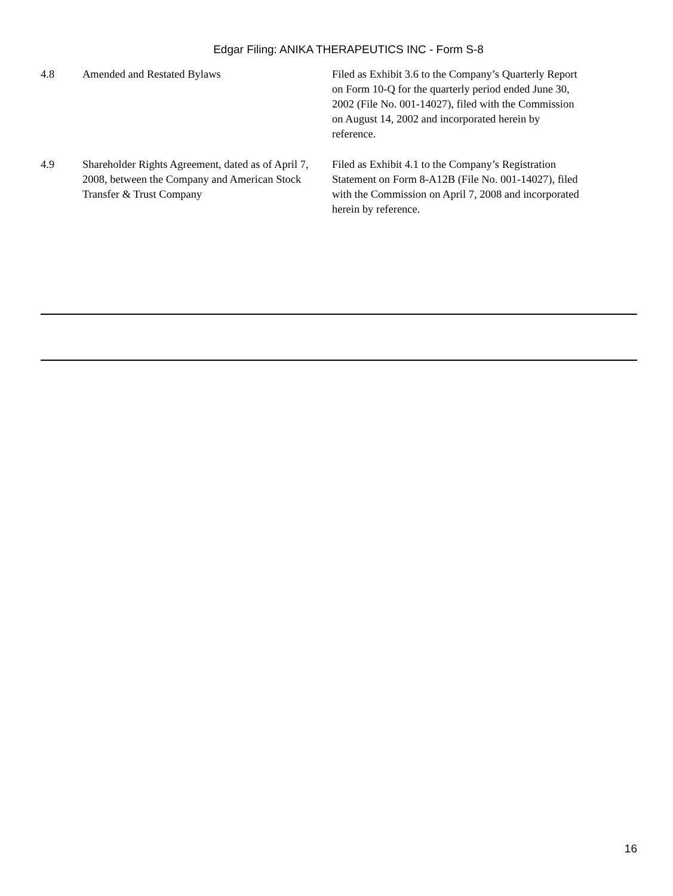Edgar Filing: ANIKA THERAPEUTICS INC - Form S-8
| 4.8 | Amended and Restated Bylaws | Filed as Exhibit 3.6 to the Company’s Quarterly Report on Form 10-Q for the quarterly period ended June 30, 2002 (File No. 001-14027), filed with the Commission on August 14, 2002 and incorporated herein by reference. |
| 4.9 | Shareholder Rights Agreement, dated as of April 7, 2008, between the Company and American Stock Transfer & Trust Company | Filed as Exhibit 4.1 to the Company’s Registration Statement on Form 8-A12B (File No. 001-14027), filed with the Commission on April 7, 2008 and incorporated herein by reference. |
16